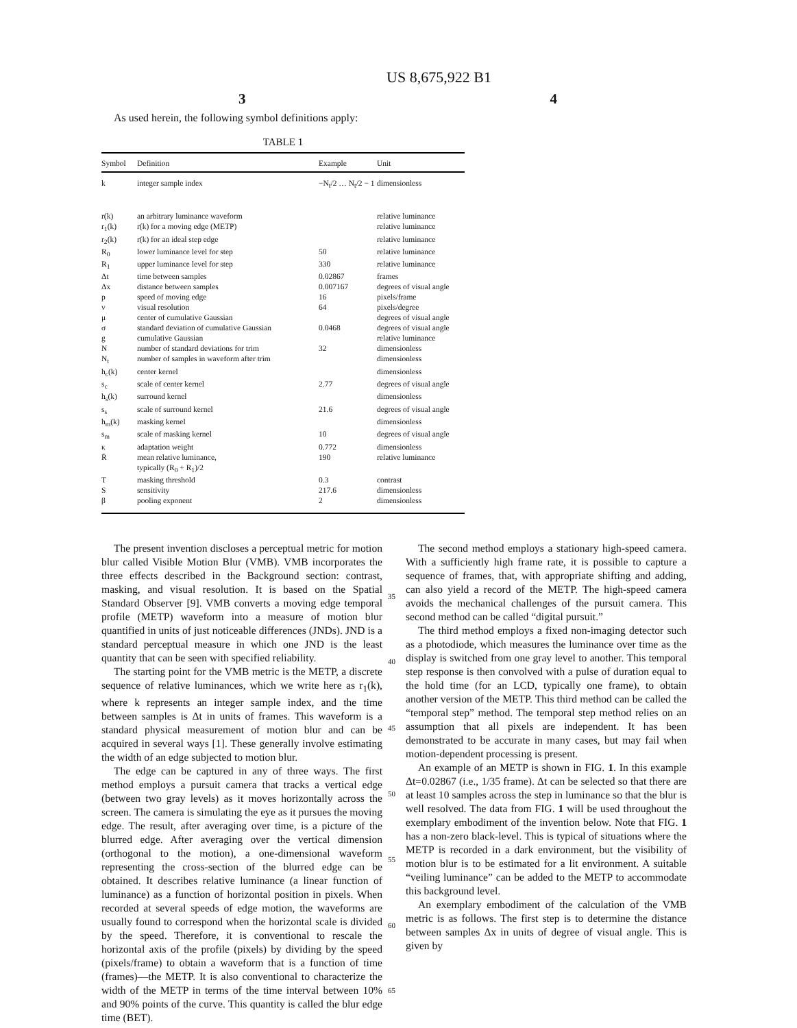US 8,675,922 B1
3 4
As used herein, the following symbol definitions apply:
TABLE 1
| Symbol | Definition | Example | Unit |
| --- | --- | --- | --- |
| k | integer sample index | −N<sub>t</sub>/2 … N<sub>t</sub>/2 − 1 | dimensionless |
| r(k) | an arbitrary luminance waveform | | relative luminance |
| r<sub>1</sub>(k) | r(k) for a moving edge (METP) | | relative luminance |
| r<sub>2</sub>(k) | r(k) for an ideal step edge | | relative luminance |
| R<sub>0</sub> | lower luminance level for step | 50 | relative luminance |
| R<sub>1</sub> | upper luminance level for step | 330 | relative luminance |
| Δt | time between samples | 0.02867 | frames |
| Δx | distance between samples | 0.007167 | degrees of visual angle |
| p | speed of moving edge | 16 | pixels/frame |
| v | visual resolution | 64 | pixels/degree |
| μ | center of cumulative Gaussian | | degrees of visual angle |
| σ | standard deviation of cumulative Gaussian | 0.0468 | degrees of visual angle |
| g | cumulative Gaussian | | relative luminance |
| N | number of standard deviations for trim | 32 | dimensionless |
| N<sub>t</sub> | number of samples in waveform after trim | | dimensionless |
| h<sub>c</sub>(k) | center kernel | | dimensionless |
| s<sub>c</sub> | scale of center kernel | 2.77 | degrees of visual angle |
| h<sub>s</sub>(k) | surround kernel | | dimensionless |
| s<sub>s</sub> | scale of surround kernel | 21.6 | degrees of visual angle |
| h<sub>m</sub>(k) | masking kernel | | dimensionless |
| s<sub>m</sub> | scale of masking kernel | 10 | degrees of visual angle |
| κ | adaptation weight | 0.772 | dimensionless |
| R̄ | mean relative luminance, typically (R<sub>0</sub> + R<sub>1</sub>)/2 | 190 | relative luminance |
| T | masking threshold | 0.3 | contrast |
| S | sensitivity | 217.6 | dimensionless |
| β | pooling exponent | 2 | dimensionless |
The present invention discloses a perceptual metric for motion blur called Visible Motion Blur (VMB). VMB incorporates the three effects described in the Background section: contrast, masking, and visual resolution. It is based on the Spatial Standard Observer [9]. VMB converts a moving edge temporal profile (METP) waveform into a measure of motion blur quantified in units of just noticeable differences (JNDs). JND is a standard perceptual measure in which one JND is the least quantity that can be seen with specified reliability.
The starting point for the VMB metric is the METP, a discrete sequence of relative luminances, which we write here as r<sub>1</sub>(k), where k represents an integer sample index, and the time between samples is Δt in units of frames. This waveform is a standard physical measurement of motion blur and can be acquired in several ways [1]. These generally involve estimating the width of an edge subjected to motion blur.
The edge can be captured in any of three ways. The first method employs a pursuit camera that tracks a vertical edge (between two gray levels) as it moves horizontally across the screen. The camera is simulating the eye as it pursues the moving edge. The result, after averaging over time, is a picture of the blurred edge. After averaging over the vertical dimension (orthogonal to the motion), a one-dimensional waveform representing the cross-section of the blurred edge can be obtained. It describes relative luminance (a linear function of luminance) as a function of horizontal position in pixels. When recorded at several speeds of edge motion, the waveforms are usually found to correspond when the horizontal scale is divided by the speed. Therefore, it is conventional to rescale the horizontal axis of the profile (pixels) by dividing by the speed (pixels/frame) to obtain a waveform that is a function of time (frames)—the METP. It is also conventional to characterize the width of the METP in terms of the time interval between 10% and 90% points of the curve. This quantity is called the blur edge time (BET).
35
40
45
50
55
60
65
The second method employs a stationary high-speed camera. With a sufficiently high frame rate, it is possible to capture a sequence of frames, that, with appropriate shifting and adding, can also yield a record of the METP. The high-speed camera avoids the mechanical challenges of the pursuit camera. This second method can be called “digital pursuit.”
The third method employs a fixed non-imaging detector such as a photodiode, which measures the luminance over time as the display is switched from one gray level to another. This temporal step response is then convolved with a pulse of duration equal to the hold time (for an LCD, typically one frame), to obtain another version of the METP. This third method can be called the “temporal step” method. The temporal step method relies on an assumption that all pixels are independent. It has been demonstrated to be accurate in many cases, but may fail when motion-dependent processing is present.
An example of an METP is shown in FIG. 1. In this example Δt=0.02867 (i.e., 1/35 frame). Δt can be selected so that there are at least 10 samples across the step in luminance so that the blur is well resolved. The data from FIG. 1 will be used throughout the exemplary embodiment of the invention below. Note that FIG. 1 has a non-zero black-level. This is typical of situations where the METP is recorded in a dark environment, but the visibility of motion blur is to be estimated for a lit environment. A suitable “veiling luminance” can be added to the METP to accommodate this background level.
An exemplary embodiment of the calculation of the VMB metric is as follows. The first step is to determine the distance between samples Δx in units of degree of visual angle. This is given by